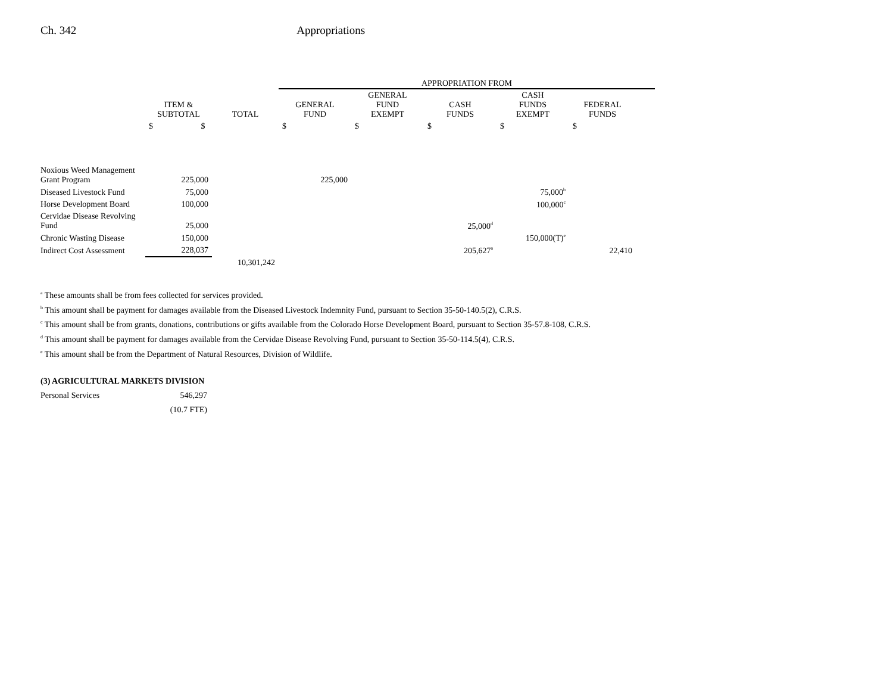Ch. 342 Appropriations
| | | | APPROPRIATION FROM | | | | | |
| --- | --- | --- | --- | --- | --- | --- | --- | --- |
| | ITEM & SUBTOTAL | TOTAL | GENERAL FUND | GENERAL FUND EXEMPT | CASH FUNDS | CASH FUNDS EXEMPT | FEDERAL FUNDS | |
| | $ $ | | $ | $ | $ | $ | $ | |
| Noxious Weed Management Grant Program | 225,000 | | 225,000 | | | | | |
| Diseased Livestock Fund | 75,000 | | | | | 75,000<sup>b</sup> | | |
| Horse Development Board | 100,000 | | | | | 100,000<sup>c</sup> | | |
| Cervidae Disease Revolving Fund | 25,000 | | | | 25,000<sup>d</sup> | | | |
| Chronic Wasting Disease | 150,000 | | | | | 150,000(T)<sup>e</sup> | | |
| Indirect Cost Assessment | 228,037 | | | | 205,627<sup>a</sup> | | 22,410 | |
| | | 10,301,242 | | | | | | |
<sup>a</sup> These amounts shall be from fees collected for services provided.
<sup>b</sup> This amount shall be payment for damages available from the Diseased Livestock Indemnity Fund, pursuant to Section 35-50-140.5(2), C.R.S.
<sup>c</sup> This amount shall be from grants, donations, contributions or gifts available from the Colorado Horse Development Board, pursuant to Section 35-57.8-108, C.R.S.
<sup>d</sup> This amount shall be payment for damages available from the Cervidae Disease Revolving Fund, pursuant to Section 35-50-114.5(4), C.R.S.
<sup>e</sup> This amount shall be from the Department of Natural Resources, Division of Wildlife.
(3) AGRICULTURAL MARKETS DIVISION
Personal Services 546,297
(10.7 FTE)